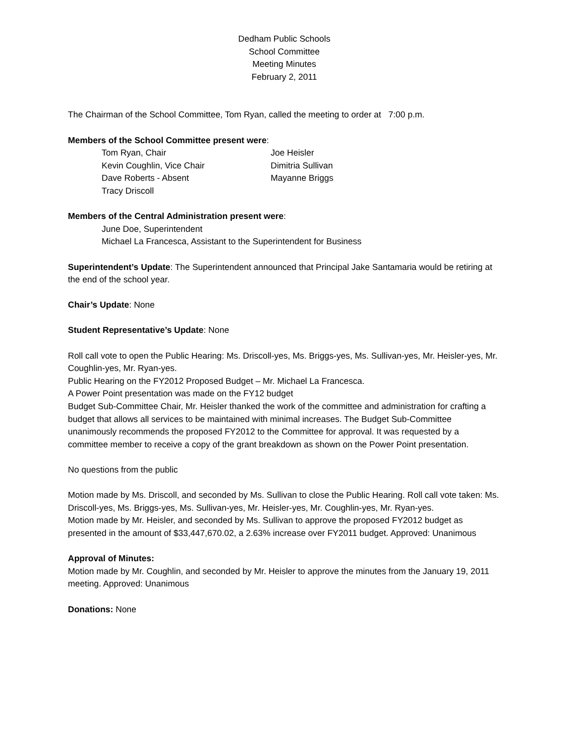Dedham Public Schools
School Committee
Meeting Minutes
February 2, 2011
The Chairman of the School Committee, Tom Ryan, called the meeting to order at 7:00 p.m.
Members of the School Committee present were:
Tom Ryan, Chair
Joe Heisler
Kevin Coughlin, Vice Chair
Dimitria Sullivan
Dave Roberts - Absent
Mayanne Briggs
Tracy Driscoll
Members of the Central Administration present were:
June Doe, Superintendent
Michael La Francesca, Assistant to the Superintendent for Business
Superintendent’s Update: The Superintendent announced that Principal Jake Santamaria would be retiring at the end of the school year.
Chair’s Update: None
Student Representative’s Update: None
Roll call vote to open the Public Hearing: Ms. Driscoll-yes, Ms. Briggs-yes, Ms. Sullivan-yes, Mr. Heisler-yes, Mr. Coughlin-yes, Mr. Ryan-yes.
Public Hearing on the FY2012 Proposed Budget – Mr. Michael La Francesca.
A Power Point presentation was made on the FY12 budget
Budget Sub-Committee Chair, Mr. Heisler thanked the work of the committee and administration for crafting a budget that allows all services to be maintained with minimal increases. The Budget Sub-Committee unanimously recommends the proposed FY2012 to the Committee for approval. It was requested by a committee member to receive a copy of the grant breakdown as shown on the Power Point presentation.
No questions from the public
Motion made by Ms. Driscoll, and seconded by Ms. Sullivan to close the Public Hearing. Roll call vote taken: Ms. Driscoll-yes, Ms. Briggs-yes, Ms. Sullivan-yes, Mr. Heisler-yes, Mr. Coughlin-yes, Mr. Ryan-yes.
Motion made by Mr. Heisler, and seconded by Ms. Sullivan to approve the proposed FY2012 budget as presented in the amount of $33,447,670.02, a 2.63% increase over FY2011 budget. Approved: Unanimous
Approval of Minutes:
Motion made by Mr. Coughlin, and seconded by Mr. Heisler to approve the minutes from the January 19, 2011 meeting. Approved: Unanimous
Donations: None